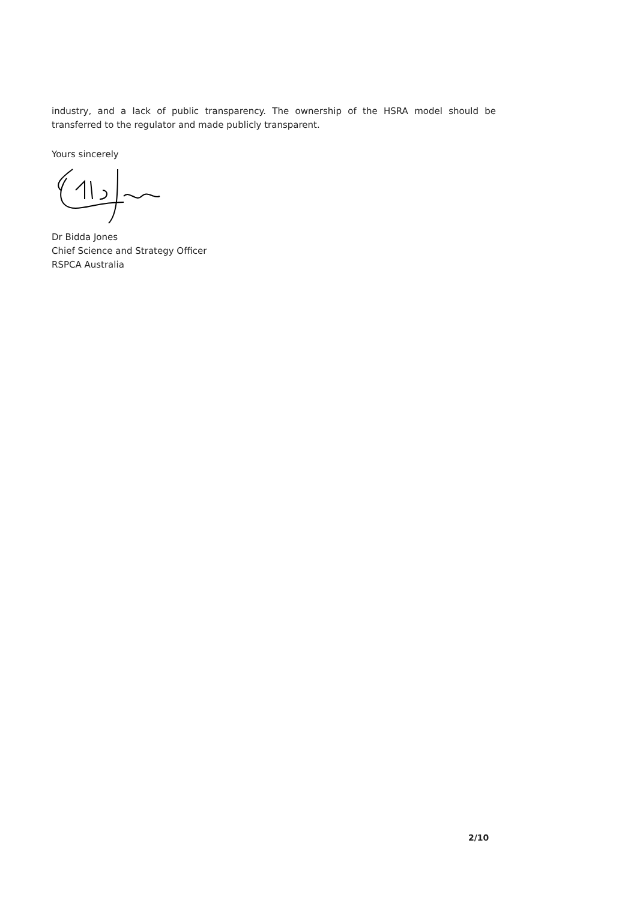industry, and a lack of public transparency. The ownership of the HSRA model should be transferred to the regulator and made publicly transparent.
Yours sincerely
Dr Bidda Jones
Chief Science and Strategy Officer
RSPCA Australia
2/10